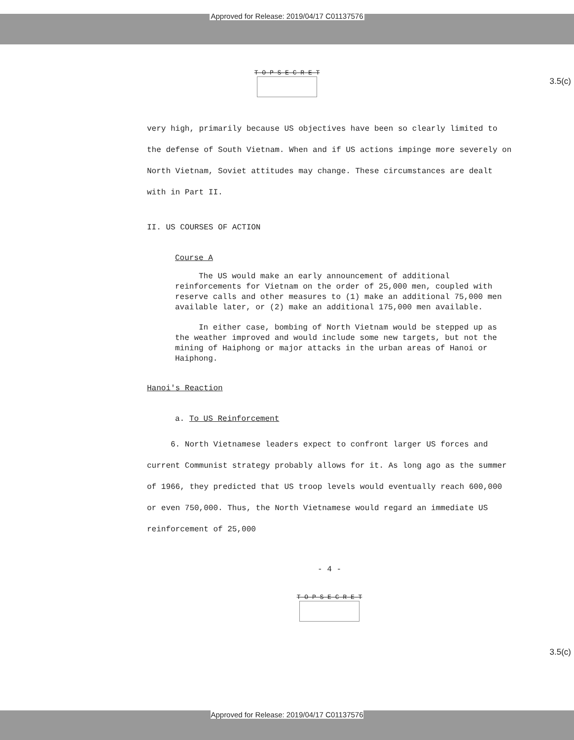Approved for Release: 2019/04/17 C01137576
T-O-P S-E-C-R-E-T
3.5(c)
very high, primarily because US objectives have been so clearly limited to the defense of South Vietnam. When and if US actions impinge more severely on North Vietnam, Soviet attitudes may change. These circumstances are dealt with in Part II.
II. US COURSES OF ACTION
Course A
The US would make an early announcement of additional reinforcements for Vietnam on the order of 25,000 men, coupled with reserve calls and other measures to (1) make an additional 75,000 men available later, or (2) make an additional 175,000 men available.
In either case, bombing of North Vietnam would be stepped up as the weather improved and would include some new targets, but not the mining of Haiphong or major attacks in the urban areas of Hanoi or Haiphong.
Hanoi's Reaction
a. To US Reinforcement
6. North Vietnamese leaders expect to confront larger US forces and current Communist strategy probably allows for it. As long ago as the summer of 1966, they predicted that US troop levels would eventually reach 600,000 or even 750,000. Thus, the North Vietnamese would regard an immediate US reinforcement of 25,000
- 4 -
T-O-P S-E-C-R-E-T
3.5(c)
Approved for Release: 2019/04/17 C01137576